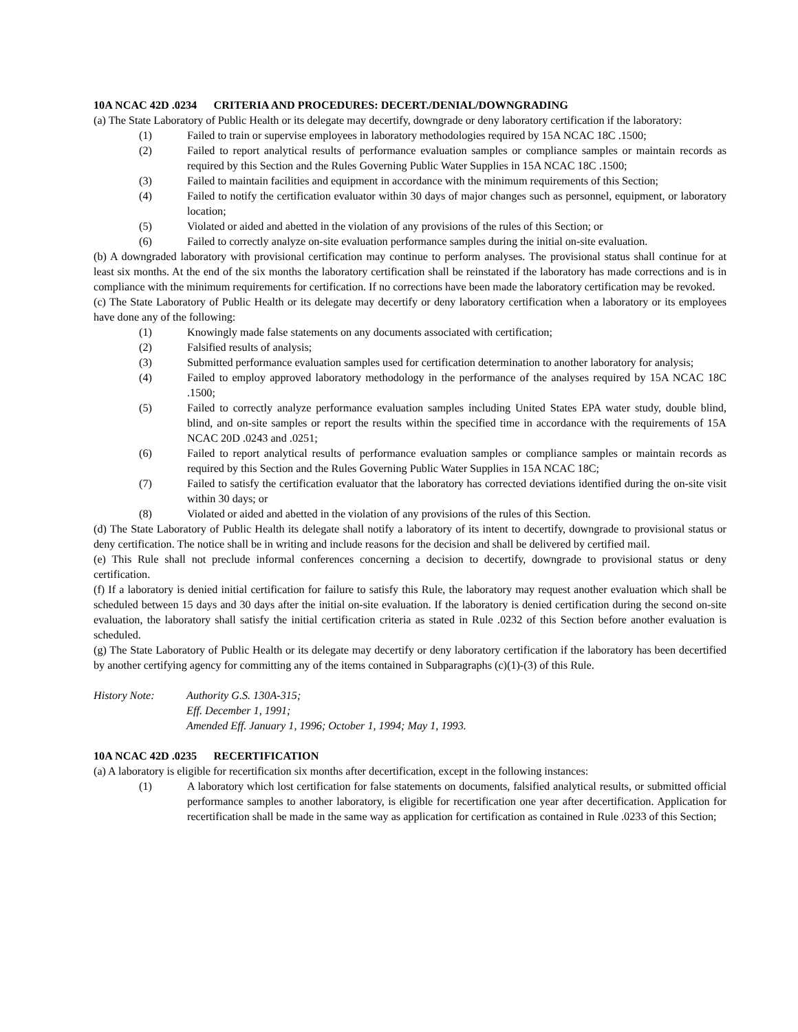10A NCAC 42D .0234 CRITERIA AND PROCEDURES: DECERT./DENIAL/DOWNGRADING
(a) The State Laboratory of Public Health or its delegate may decertify, downgrade or deny laboratory certification if the laboratory:
(1) Failed to train or supervise employees in laboratory methodologies required by 15A NCAC 18C .1500;
(2) Failed to report analytical results of performance evaluation samples or compliance samples or maintain records as required by this Section and the Rules Governing Public Water Supplies in 15A NCAC 18C .1500;
(3) Failed to maintain facilities and equipment in accordance with the minimum requirements of this Section;
(4) Failed to notify the certification evaluator within 30 days of major changes such as personnel, equipment, or laboratory location;
(5) Violated or aided and abetted in the violation of any provisions of the rules of this Section; or
(6) Failed to correctly analyze on-site evaluation performance samples during the initial on-site evaluation.
(b) A downgraded laboratory with provisional certification may continue to perform analyses. The provisional status shall continue for at least six months. At the end of the six months the laboratory certification shall be reinstated if the laboratory has made corrections and is in compliance with the minimum requirements for certification. If no corrections have been made the laboratory certification may be revoked.
(c) The State Laboratory of Public Health or its delegate may decertify or deny laboratory certification when a laboratory or its employees have done any of the following:
(1) Knowingly made false statements on any documents associated with certification;
(2) Falsified results of analysis;
(3) Submitted performance evaluation samples used for certification determination to another laboratory for analysis;
(4) Failed to employ approved laboratory methodology in the performance of the analyses required by 15A NCAC 18C .1500;
(5) Failed to correctly analyze performance evaluation samples including United States EPA water study, double blind, blind, and on-site samples or report the results within the specified time in accordance with the requirements of 15A NCAC 20D .0243 and .0251;
(6) Failed to report analytical results of performance evaluation samples or compliance samples or maintain records as required by this Section and the Rules Governing Public Water Supplies in 15A NCAC 18C;
(7) Failed to satisfy the certification evaluator that the laboratory has corrected deviations identified during the on-site visit within 30 days; or
(8) Violated or aided and abetted in the violation of any provisions of the rules of this Section.
(d) The State Laboratory of Public Health its delegate shall notify a laboratory of its intent to decertify, downgrade to provisional status or deny certification. The notice shall be in writing and include reasons for the decision and shall be delivered by certified mail.
(e) This Rule shall not preclude informal conferences concerning a decision to decertify, downgrade to provisional status or deny certification.
(f) If a laboratory is denied initial certification for failure to satisfy this Rule, the laboratory may request another evaluation which shall be scheduled between 15 days and 30 days after the initial on-site evaluation. If the laboratory is denied certification during the second on-site evaluation, the laboratory shall satisfy the initial certification criteria as stated in Rule .0232 of this Section before another evaluation is scheduled.
(g) The State Laboratory of Public Health or its delegate may decertify or deny laboratory certification if the laboratory has been decertified by another certifying agency for committing any of the items contained in Subparagraphs (c)(1)-(3) of this Rule.
History Note: Authority G.S. 130A-315;
Eff. December 1, 1991;
Amended Eff. January 1, 1996; October 1, 1994; May 1, 1993.
10A NCAC 42D .0235 RECERTIFICATION
(a) A laboratory is eligible for recertification six months after decertification, except in the following instances:
(1) A laboratory which lost certification for false statements on documents, falsified analytical results, or submitted official performance samples to another laboratory, is eligible for recertification one year after decertification. Application for recertification shall be made in the same way as application for certification as contained in Rule .0233 of this Section;